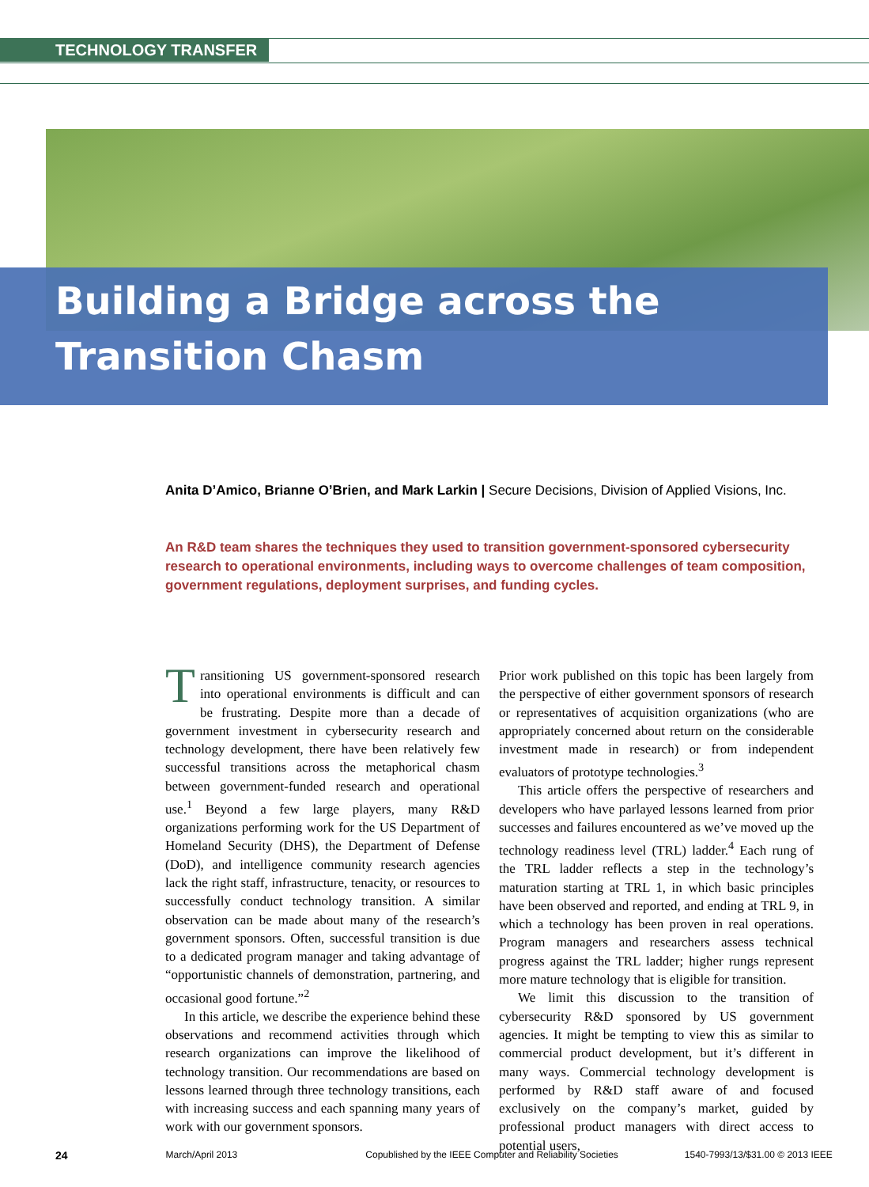TECHNOLOGY TRANSFER
Building a Bridge across the Transition Chasm
Anita D’Amico, Brianne O’Brien, and Mark Larkin | Secure Decisions, Division of Applied Visions, Inc.
An R&D team shares the techniques they used to transition government-sponsored cybersecurity research to operational environments, including ways to overcome challenges of team composition, government regulations, deployment surprises, and funding cycles.
Transitioning US government-sponsored research into operational environments is difficult and can be frustrating. Despite more than a decade of government investment in cybersecurity research and technology development, there have been relatively few successful transitions across the metaphorical chasm between government-funded research and operational use.<sup>1</sup> Beyond a few large players, many R&D organizations performing work for the US Department of Homeland Security (DHS), the Department of Defense (DoD), and intelligence community research agencies lack the right staff, infrastructure, tenacity, or resources to successfully conduct technology transition. A similar observation can be made about many of the research’s government sponsors. Often, successful transition is due to a dedicated program manager and taking advantage of “opportunistic channels of demonstration, partnering, and occasional good fortune.”<sup>2</sup>
In this article, we describe the experience behind these observations and recommend activities through which research organizations can improve the likelihood of technology transition. Our recommendations are based on lessons learned through three technology transitions, each with increasing success and each spanning many years of work with our government sponsors.
Prior work published on this topic has been largely from the perspective of either government sponsors of research or representatives of acquisition organizations (who are appropriately concerned about return on the considerable investment made in research) or from independent evaluators of prototype technologies.<sup>3</sup>
This article offers the perspective of researchers and developers who have parlayed lessons learned from prior successes and failures encountered as we’ve moved up the technology readiness level (TRL) ladder.<sup>4</sup> Each rung of the TRL ladder reflects a step in the technology’s maturation starting at TRL 1, in which basic principles have been observed and reported, and ending at TRL 9, in which a technology has been proven in real operations. Program managers and researchers assess technical progress against the TRL ladder; higher rungs represent more mature technology that is eligible for transition.
We limit this discussion to the transition of cybersecurity R&D sponsored by US government agencies. It might be tempting to view this as similar to commercial product development, but it’s different in many ways. Commercial technology development is performed by R&D staff aware of and focused exclusively on the company’s market, guided by professional product managers with direct access to potential users,
24 March/April 2013 Copublished by the IEEE Computer and Reliability Societies 1540-7993/13/$31.00 © 2013 IEEE